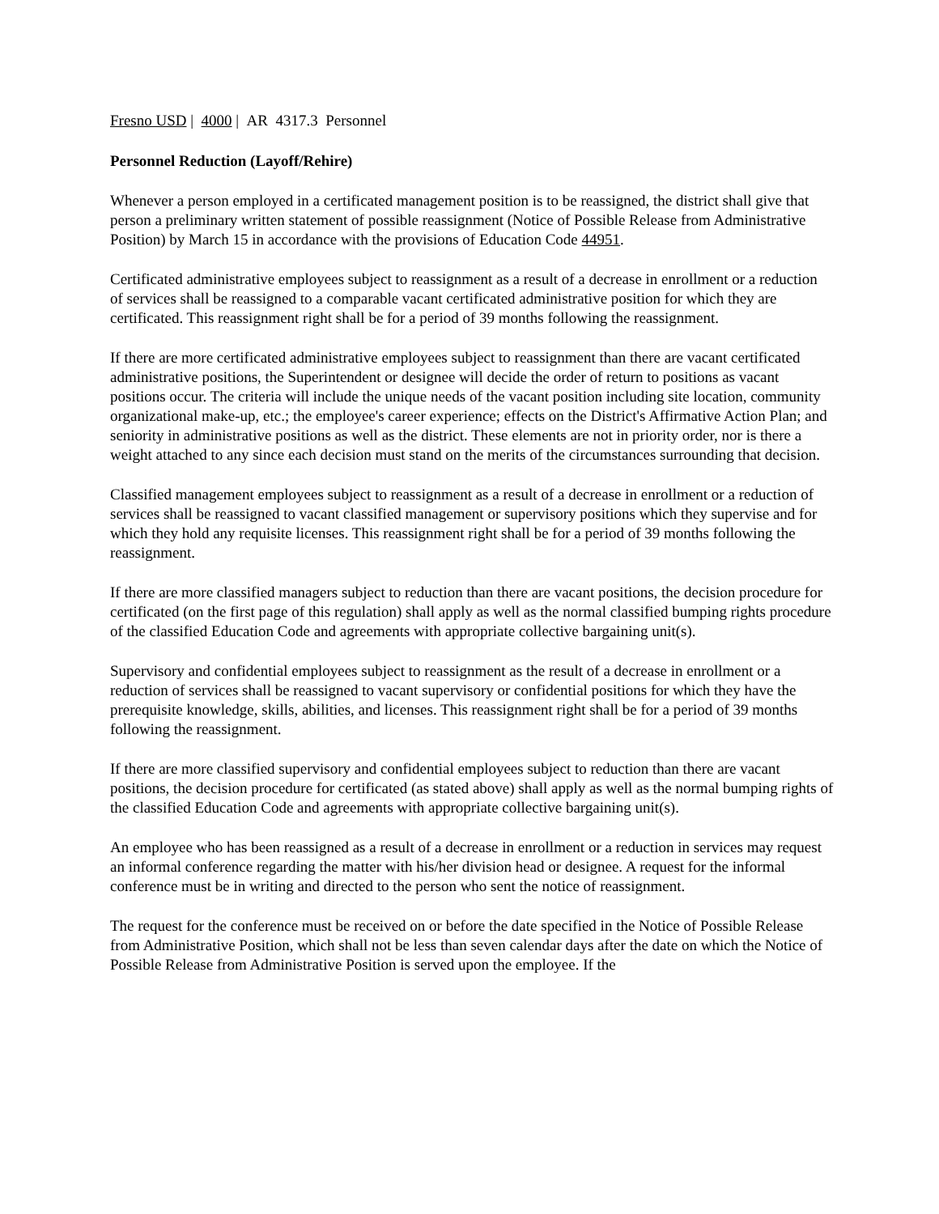Fresno USD | 4000 | AR 4317.3 Personnel
Personnel Reduction (Layoff/Rehire)
Whenever a person employed in a certificated management position is to be reassigned, the district shall give that person a preliminary written statement of possible reassignment (Notice of Possible Release from Administrative Position) by March 15 in accordance with the provisions of Education Code 44951.
Certificated administrative employees subject to reassignment as a result of a decrease in enrollment or a reduction of services shall be reassigned to a comparable vacant certificated administrative position for which they are certificated. This reassignment right shall be for a period of 39 months following the reassignment.
If there are more certificated administrative employees subject to reassignment than there are vacant certificated administrative positions, the Superintendent or designee will decide the order of return to positions as vacant positions occur. The criteria will include the unique needs of the vacant position including site location, community organizational make-up, etc.; the employee's career experience; effects on the District's Affirmative Action Plan; and seniority in administrative positions as well as the district. These elements are not in priority order, nor is there a weight attached to any since each decision must stand on the merits of the circumstances surrounding that decision.
Classified management employees subject to reassignment as a result of a decrease in enrollment or a reduction of services shall be reassigned to vacant classified management or supervisory positions which they supervise and for which they hold any requisite licenses. This reassignment right shall be for a period of 39 months following the reassignment.
If there are more classified managers subject to reduction than there are vacant positions, the decision procedure for certificated (on the first page of this regulation) shall apply as well as the normal classified bumping rights procedure of the classified Education Code and agreements with appropriate collective bargaining unit(s).
Supervisory and confidential employees subject to reassignment as the result of a decrease in enrollment or a reduction of services shall be reassigned to vacant supervisory or confidential positions for which they have the prerequisite knowledge, skills, abilities, and licenses. This reassignment right shall be for a period of 39 months following the reassignment.
If there are more classified supervisory and confidential employees subject to reduction than there are vacant positions, the decision procedure for certificated (as stated above) shall apply as well as the normal bumping rights of the classified Education Code and agreements with appropriate collective bargaining unit(s).
An employee who has been reassigned as a result of a decrease in enrollment or a reduction in services may request an informal conference regarding the matter with his/her division head or designee. A request for the informal conference must be in writing and directed to the person who sent the notice of reassignment.
The request for the conference must be received on or before the date specified in the Notice of Possible Release from Administrative Position, which shall not be less than seven calendar days after the date on which the Notice of Possible Release from Administrative Position is served upon the employee. If the